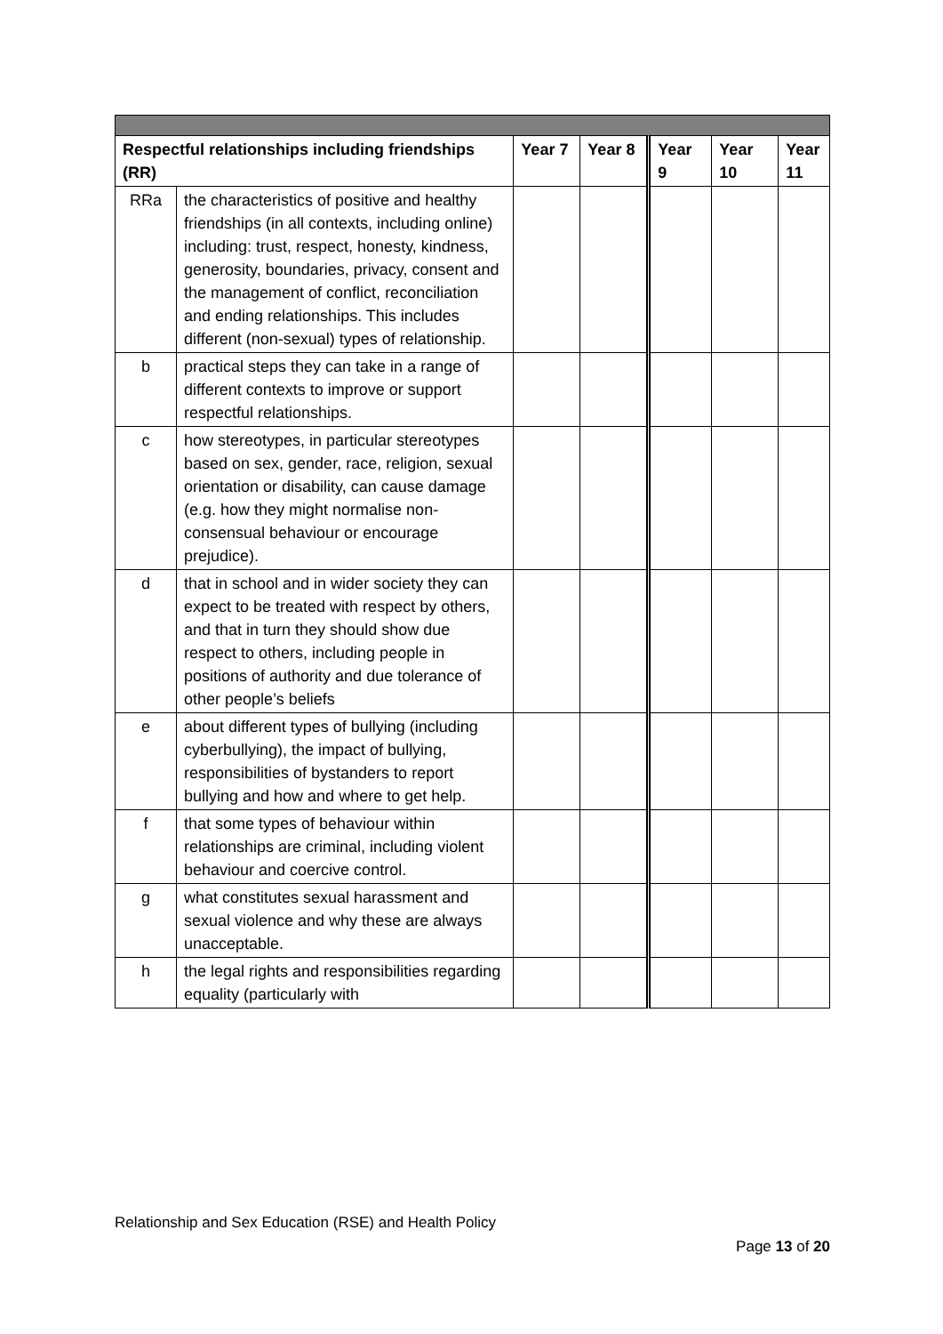| Respectful relationships including friendships (RR) | | Year 7 | Year 8 | Year 9 | Year 10 | Year 11 |
| --- | --- | --- | --- | --- | --- | --- |
| RRa | the characteristics of positive and healthy friendships (in all contexts, including online) including: trust, respect, honesty, kindness, generosity, boundaries, privacy, consent and the management of conflict, reconciliation and ending relationships. This includes different (non-sexual) types of relationship. | | | | | |
| b | practical steps they can take in a range of different contexts to improve or support respectful relationships. | | | | | |
| c | how stereotypes, in particular stereotypes based on sex, gender, race, religion, sexual orientation or disability, can cause damage (e.g. how they might normalise non-consensual behaviour or encourage prejudice). | | | | | |
| d | that in school and in wider society they can expect to be treated with respect by others, and that in turn they should show due respect to others, including people in positions of authority and due tolerance of other people’s beliefs | | | | | |
| e | about different types of bullying (including cyberbullying), the impact of bullying, responsibilities of bystanders to report bullying and how and where to get help. | | | | | |
| f | that some types of behaviour within relationships are criminal, including violent behaviour and coercive control. | | | | | |
| g | what constitutes sexual harassment and sexual violence and why these are always unacceptable. | | | | | |
| h | the legal rights and responsibilities regarding equality (particularly with | | | | | |
Relationship and Sex Education (RSE) and Health Policy
Page 13 of 20